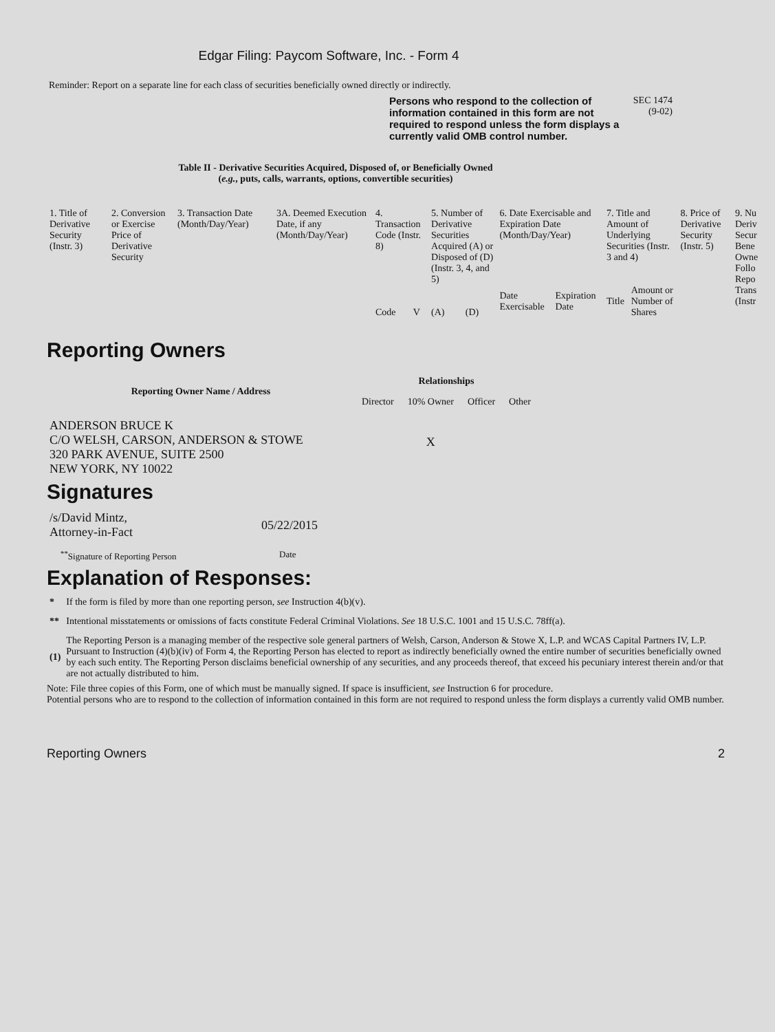Edgar Filing: Paycom Software, Inc. - Form 4
Reminder: Report on a separate line for each class of securities beneficially owned directly or indirectly.
Persons who respond to the collection of information contained in this form are not required to respond unless the form displays a currently valid OMB control number.
SEC 1474
(9-02)
Table II - Derivative Securities Acquired, Disposed of, or Beneficially Owned
(e.g., puts, calls, warrants, options, convertible securities)
| 1. Title of Derivative Security (Instr. 3) | 2. Conversion or Exercise Price of Derivative Security | 3. Transaction Date (Month/Day/Year) | 3A. Deemed Execution Date, if any (Month/Day/Year) | 4. Transaction Code (Instr. 8) | | 5. Number of Derivative Securities Acquired (A) or Disposed of (D) (Instr. 3, 4, and 5) | | 6. Date Exercisable and Expiration Date (Month/Day/Year) | | 7. Title and Amount of Underlying Securities (Instr. 3 and 4) | | 8. Price of Derivative Security (Instr. 5) | 9. Nu Deriv Secur Bene Owne Follo Repo Trans (Instr |
| --- | --- | --- | --- | --- | --- | --- | --- | --- | --- | --- | --- | --- | --- |
| | | | | Code | V | (A) | (D) | Date Exercisable | Expiration Date | Title | Amount or Number of Shares | | |
Reporting Owners
| Reporting Owner Name / Address | Relationships | | | |
| --- | --- | --- | --- | --- |
| | Director | 10% Owner | Officer | Other |
| ANDERSON BRUCE K C/O WELSH, CARSON, ANDERSON & STOWE 320 PARK AVENUE, SUITE 2500 NEW YORK, NY 10022 | | X | | |
Signatures
| /s/David Mintz, Attorney-in-Fact | 05/22/2015 |
| <sup>**</sup> Signature of Reporting Person | Date |
Explanation of Responses:
| * | If the form is filed by more than one reporting person, see Instruction 4(b)(v). |
| ** | Intentional misstatements or omissions of facts constitute Federal Criminal Violations. See 18 U.S.C. 1001 and 15 U.S.C. 78ff(a). |
| (1) | The Reporting Person is a managing member of the respective sole general partners of Welsh, Carson, Anderson & Stowe X, L.P. and WCAS Capital Partners IV, L.P. Pursuant to Instruction (4)(b)(iv) of Form 4, the Reporting Person has elected to report as indirectly beneficially owned the entire number of securities beneficially owned by each such entity. The Reporting Person disclaims beneficial ownership of any securities, and any proceeds thereof, that exceed his pecuniary interest therein and/or that are not actually distributed to him. |
Note: File three copies of this Form, one of which must be manually signed. If space is insufficient, see Instruction 6 for procedure.
Potential persons who are to respond to the collection of information contained in this form are not required to respond unless the form displays a currently valid OMB number.
Reporting Owners 2